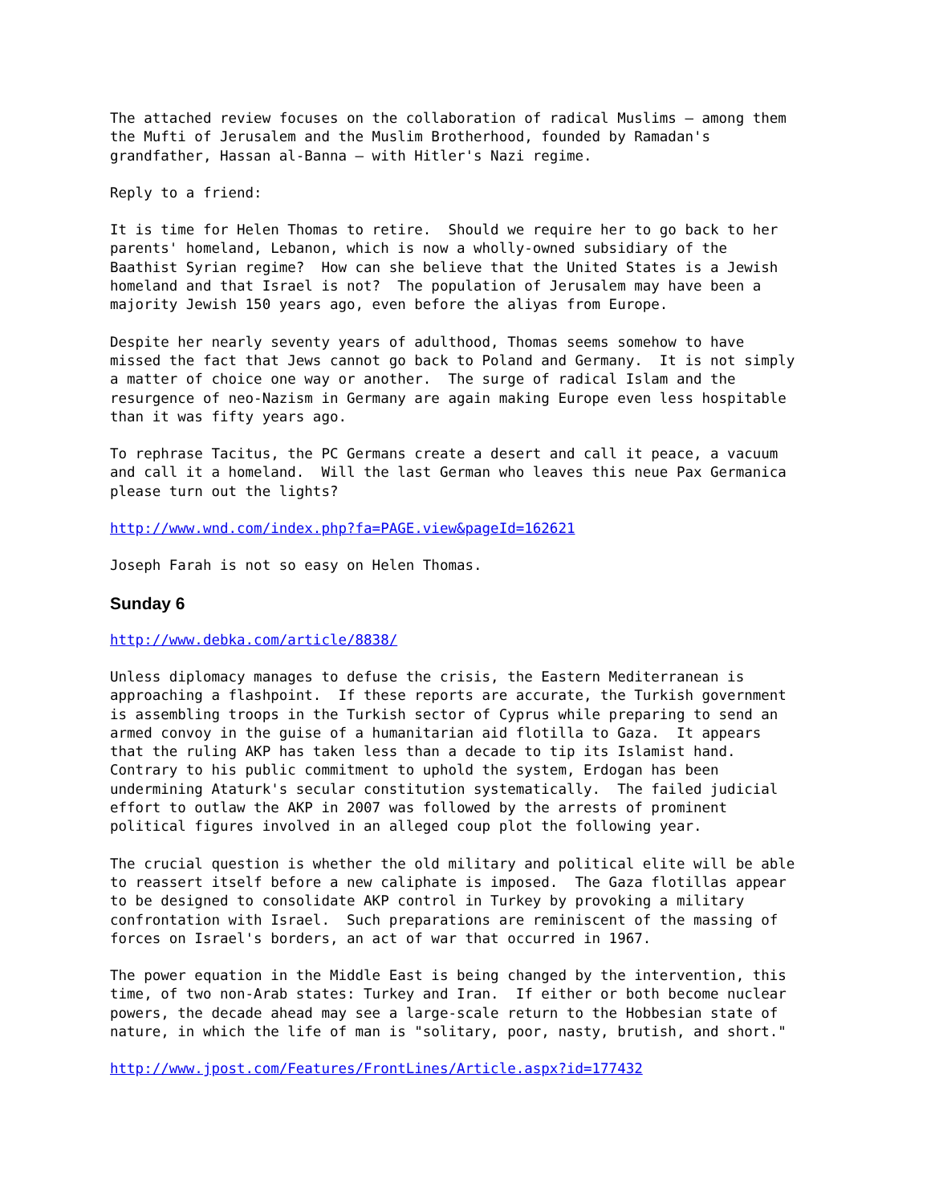The attached review focuses on the collaboration of radical Muslims – among them
the Mufti of Jerusalem and the Muslim Brotherhood, founded by Ramadan's
grandfather, Hassan al-Banna – with Hitler's Nazi regime.
Reply to a friend:
It is time for Helen Thomas to retire.  Should we require her to go back to her
parents' homeland, Lebanon, which is now a wholly-owned subsidiary of the
Baathist Syrian regime?  How can she believe that the United States is a Jewish
homeland and that Israel is not?  The population of Jerusalem may have been a
majority Jewish 150 years ago, even before the aliyas from Europe.
Despite her nearly seventy years of adulthood, Thomas seems somehow to have
missed the fact that Jews cannot go back to Poland and Germany.  It is not simply
a matter of choice one way or another.  The surge of radical Islam and the
resurgence of neo-Nazism in Germany are again making Europe even less hospitable
than it was fifty years ago.
To rephrase Tacitus, the PC Germans create a desert and call it peace, a vacuum
and call it a homeland.  Will the last German who leaves this neue Pax Germanica
please turn out the lights?
http://www.wnd.com/index.php?fa=PAGE.view&pageId=162621
Joseph Farah is not so easy on Helen Thomas.
Sunday 6
http://www.debka.com/article/8838/
Unless diplomacy manages to defuse the crisis, the Eastern Mediterranean is
approaching a flashpoint.  If these reports are accurate, the Turkish government
is assembling troops in the Turkish sector of Cyprus while preparing to send an
armed convoy in the guise of a humanitarian aid flotilla to Gaza.  It appears
that the ruling AKP has taken less than a decade to tip its Islamist hand.
Contrary to his public commitment to uphold the system, Erdogan has been
undermining Ataturk's secular constitution systematically.  The failed judicial
effort to outlaw the AKP in 2007 was followed by the arrests of prominent
political figures involved in an alleged coup plot the following year.
The crucial question is whether the old military and political elite will be able
to reassert itself before a new caliphate is imposed.  The Gaza flotillas appear
to be designed to consolidate AKP control in Turkey by provoking a military
confrontation with Israel.  Such preparations are reminiscent of the massing of
forces on Israel's borders, an act of war that occurred in 1967.
The power equation in the Middle East is being changed by the intervention, this
time, of two non-Arab states: Turkey and Iran.  If either or both become nuclear
powers, the decade ahead may see a large-scale return to the Hobbesian state of
nature, in which the life of man is "solitary, poor, nasty, brutish, and short."
http://www.jpost.com/Features/FrontLines/Article.aspx?id=177432